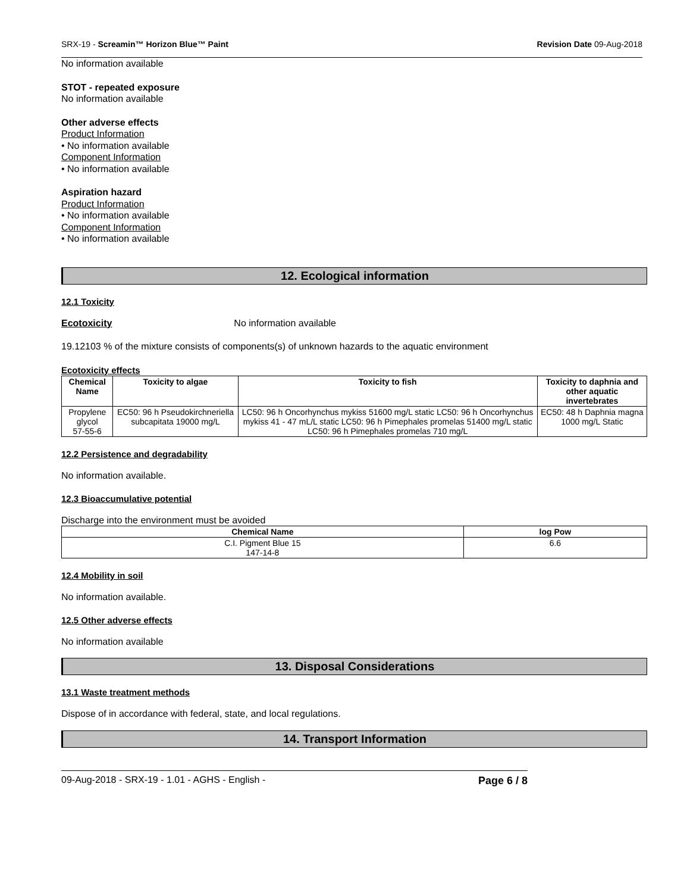SRX-19 - Screamin™ Horizon Blue™ Paint Revision Date 09-Aug-2018
No information available
STOT - repeated exposure
No information available
Other adverse effects
Product Information
• No information available
Component Information
• No information available
Aspiration hazard
Product Information
• No information available
Component Information
• No information available
12. Ecological information
12.1 Toxicity
Ecotoxicity No information available
19.12103 % of the mixture consists of components(s) of unknown hazards to the aquatic environment
Ecotoxicity effects
| Chemical Name | Toxicity to algae | Toxicity to fish | Toxicity to daphnia and other aquatic invertebrates |
| --- | --- | --- | --- |
| Propylene glycol 57-55-6 | EC50: 96 h Pseudokirchneriella subcapitata 19000 mg/L | LC50: 96 h Oncorhynchus mykiss 51600 mg/L static LC50: 96 h Oncorhynchus mykiss 41 - 47 mL/L static LC50: 96 h Pimephales promelas 51400 mg/L static LC50: 96 h Pimephales promelas 710 mg/L | EC50: 48 h Daphnia magna 1000 mg/L Static |
12.2 Persistence and degradability
No information available.
12.3 Bioaccumulative potential
Discharge into the environment must be avoided
| Chemical Name | log Pow |
| --- | --- |
| C.I. Pigment Blue 15 147-14-8 | 6.6 |
12.4 Mobility in soil
No information available.
12.5 Other adverse effects
No information available
13. Disposal Considerations
13.1 Waste treatment methods
Dispose of in accordance with federal, state, and local regulations.
14. Transport Information
09-Aug-2018 - SRX-19 - 1.01 - AGHS - English - Page 6 / 8